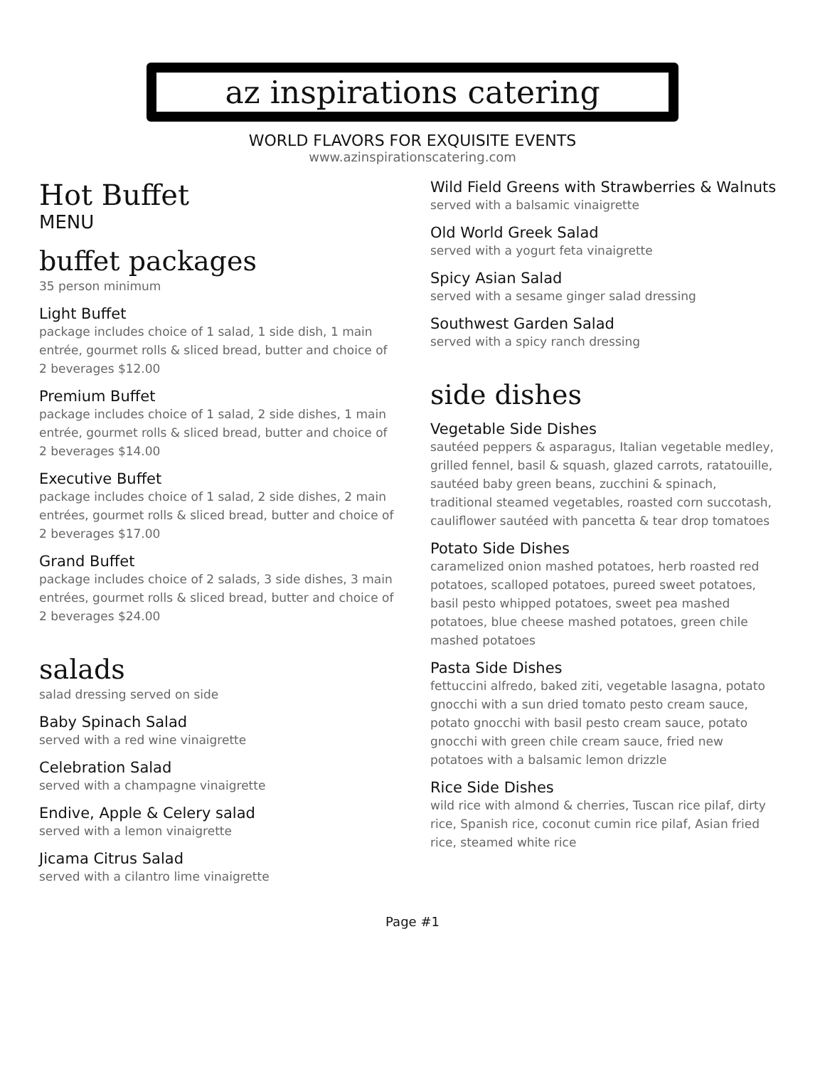az inspirations catering
WORLD FLAVORS FOR EXQUISITE EVENTS
www.azinspirationscatering.com
Hot Buffet
MENU
buffet packages
35 person minimum
Light Buffet
package includes choice of 1 salad, 1 side dish, 1 main entrée, gourmet rolls & sliced bread, butter and choice of 2 beverages $12.00
Premium Buffet
package includes choice of 1 salad, 2 side dishes, 1 main entrée, gourmet rolls & sliced bread, butter and choice of 2 beverages $14.00
Executive Buffet
package includes choice of 1 salad, 2 side dishes, 2 main entrées, gourmet rolls & sliced bread, butter and choice of 2 beverages $17.00
Grand Buffet
package includes choice of 2 salads, 3 side dishes, 3 main entrées, gourmet rolls & sliced bread, butter and choice of 2 beverages $24.00
salads
salad dressing served on side
Baby Spinach Salad
served with a red wine vinaigrette
Celebration Salad
served with a champagne vinaigrette
Endive, Apple & Celery salad
served with a lemon vinaigrette
Jicama Citrus Salad
served with a cilantro lime vinaigrette
Wild Field Greens with Strawberries & Walnuts
served with a balsamic vinaigrette
Old World Greek Salad
served with a yogurt feta vinaigrette
Spicy Asian Salad
served with a sesame ginger salad dressing
Southwest Garden Salad
served with a spicy ranch dressing
side dishes
Vegetable Side Dishes
sautéed peppers & asparagus, Italian vegetable medley, grilled fennel, basil & squash, glazed carrots, ratatouille, sautéed baby green beans, zucchini & spinach, traditional steamed vegetables, roasted corn succotash, cauliflower sautéed with pancetta & tear drop tomatoes
Potato Side Dishes
caramelized onion mashed potatoes, herb roasted red potatoes, scalloped potatoes, pureed sweet potatoes, basil pesto whipped potatoes, sweet pea mashed potatoes, blue cheese mashed potatoes, green chile mashed potatoes
Pasta Side Dishes
fettuccini alfredo, baked ziti, vegetable lasagna, potato gnocchi with a sun dried tomato pesto cream sauce, potato gnocchi with basil pesto cream sauce, potato gnocchi with green chile cream sauce, fried new potatoes with a balsamic lemon drizzle
Rice Side Dishes
wild rice with almond & cherries, Tuscan rice pilaf, dirty rice, Spanish rice, coconut cumin rice pilaf, Asian fried rice, steamed white rice
Page #1